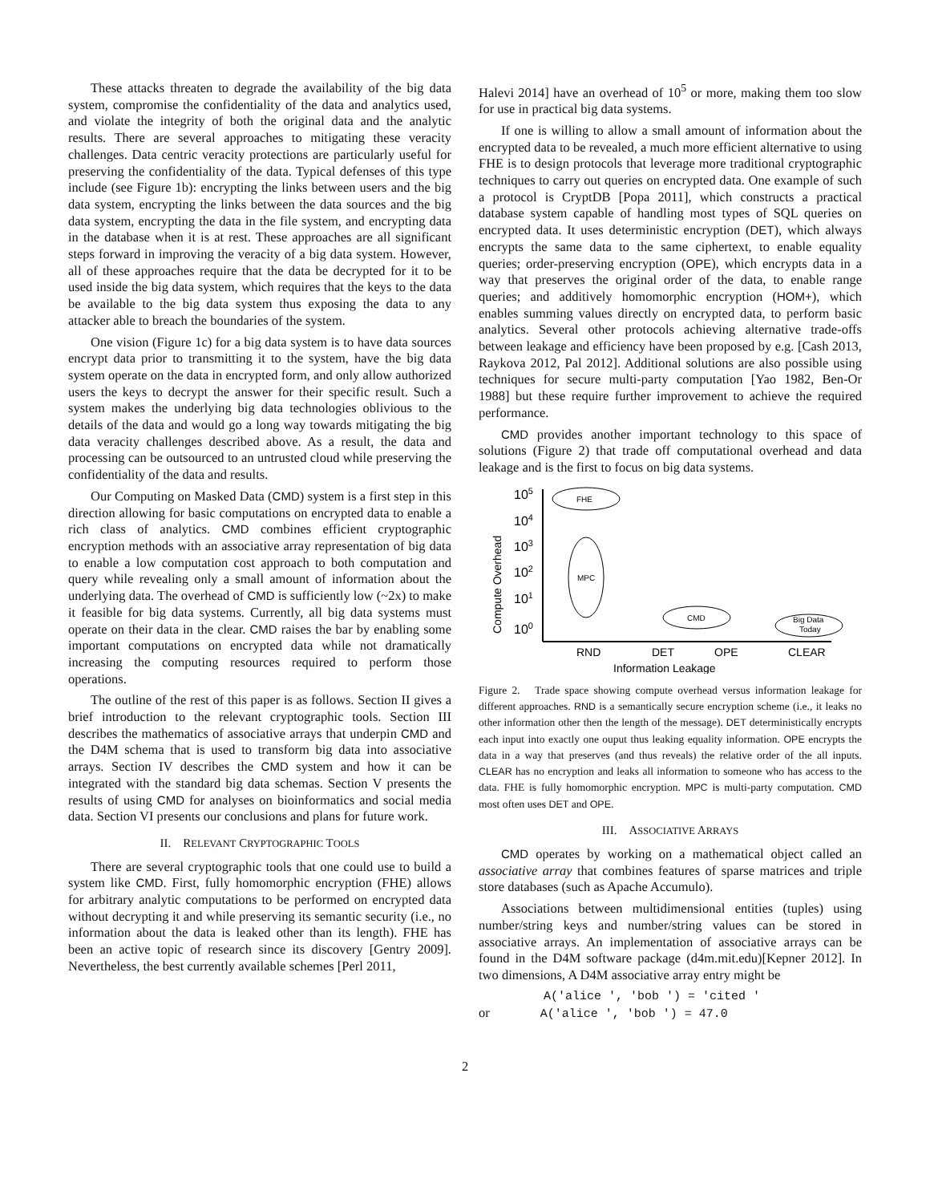These attacks threaten to degrade the availability of the big data system, compromise the confidentiality of the data and analytics used, and violate the integrity of both the original data and the analytic results. There are several approaches to mitigating these veracity challenges. Data centric veracity protections are particularly useful for preserving the confidentiality of the data. Typical defenses of this type include (see Figure 1b): encrypting the links between users and the big data system, encrypting the links between the data sources and the big data system, encrypting the data in the file system, and encrypting data in the database when it is at rest. These approaches are all significant steps forward in improving the veracity of a big data system. However, all of these approaches require that the data be decrypted for it to be used inside the big data system, which requires that the keys to the data be available to the big data system thus exposing the data to any attacker able to breach the boundaries of the system.
One vision (Figure 1c) for a big data system is to have data sources encrypt data prior to transmitting it to the system, have the big data system operate on the data in encrypted form, and only allow authorized users the keys to decrypt the answer for their specific result. Such a system makes the underlying big data technologies oblivious to the details of the data and would go a long way towards mitigating the big data veracity challenges described above. As a result, the data and processing can be outsourced to an untrusted cloud while preserving the confidentiality of the data and results.
Our Computing on Masked Data (CMD) system is a first step in this direction allowing for basic computations on encrypted data to enable a rich class of analytics. CMD combines efficient cryptographic encryption methods with an associative array representation of big data to enable a low computation cost approach to both computation and query while revealing only a small amount of information about the underlying data. The overhead of CMD is sufficiently low (~2x) to make it feasible for big data systems. Currently, all big data systems must operate on their data in the clear. CMD raises the bar by enabling some important computations on encrypted data while not dramatically increasing the computing resources required to perform those operations.
The outline of the rest of this paper is as follows. Section II gives a brief introduction to the relevant cryptographic tools. Section III describes the mathematics of associative arrays that underpin CMD and the D4M schema that is used to transform big data into associative arrays. Section IV describes the CMD system and how it can be integrated with the standard big data schemas. Section V presents the results of using CMD for analyses on bioinformatics and social media data. Section VI presents our conclusions and plans for future work.
II. RELEVANT CRYPTOGRAPHIC TOOLS
There are several cryptographic tools that one could use to build a system like CMD. First, fully homomorphic encryption (FHE) allows for arbitrary analytic computations to be performed on encrypted data without decrypting it and while preserving its semantic security (i.e., no information about the data is leaked other than its length). FHE has been an active topic of research since its discovery [Gentry 2009]. Nevertheless, the best currently available schemes [Perl 2011,
Halevi 2014] have an overhead of 10<sup>5</sup> or more, making them too slow for use in practical big data systems.
If one is willing to allow a small amount of information about the encrypted data to be revealed, a much more efficient alternative to using FHE is to design protocols that leverage more traditional cryptographic techniques to carry out queries on encrypted data. One example of such a protocol is CryptDB [Popa 2011], which constructs a practical database system capable of handling most types of SQL queries on encrypted data. It uses deterministic encryption (DET), which always encrypts the same data to the same ciphertext, to enable equality queries; order-preserving encryption (OPE), which encrypts data in a way that preserves the original order of the data, to enable range queries; and additively homomorphic encryption (HOM+), which enables summing values directly on encrypted data, to perform basic analytics. Several other protocols achieving alternative trade-offs between leakage and efficiency have been proposed by e.g. [Cash 2013, Raykova 2012, Pal 2012]. Additional solutions are also possible using techniques for secure multi-party computation [Yao 1982, Ben-Or 1988] but these require further improvement to achieve the required performance.
CMD provides another important technology to this space of solutions (Figure 2) that trade off computational overhead and data leakage and is the first to focus on big data systems.
105
104
103
102
101
100
Compute Overhead
FHE
MPC
CMD
Big Data
Today
RND
DET
OPE
CLEAR
Information Leakage
Figure 2. Trade space showing compute overhead versus information leakage for different approaches. RND is a semantically secure encryption scheme (i.e., it leaks no other information other then the length of the message). DET deterministically encrypts each input into exactly one ouput thus leaking equality information. OPE encrypts the data in a way that preserves (and thus reveals) the relative order of the all inputs. CLEAR has no encryption and leaks all information to someone who has access to the data. FHE is fully homomorphic encryption. MPC is multi-party computation. CMD most often uses DET and OPE.
III. ASSOCIATIVE ARRAYS
CMD operates by working on a mathematical object called an associative array that combines features of sparse matrices and triple store databases (such as Apache Accumulo).
Associations between multidimensional entities (tuples) using number/string keys and number/string values can be stored in associative arrays. An implementation of associative arrays can be found in the D4M software package (d4m.mit.edu)[Kepner 2012]. In two dimensions, A D4M associative array entry might be
         A('alice ', 'bob ') = 'cited '
or       A('alice ', 'bob ') = 47.0
2